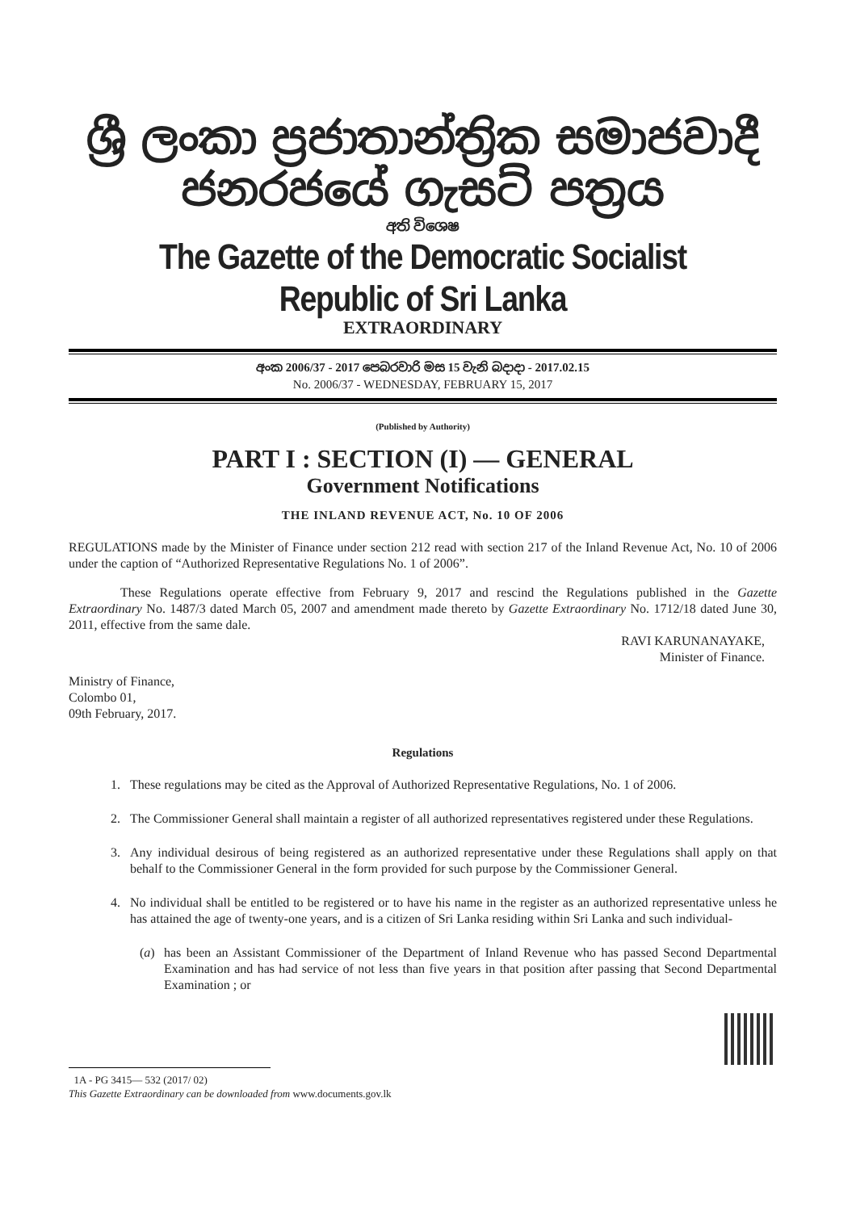ශ්‍රී ලංකා ප්‍රජාතාන්ත්‍රික සමාජවාදී ජනරජයේ ගැසට් පත්‍රය
අති විශෙෂ
The Gazette of the Democratic Socialist Republic of Sri Lanka
EXTRAORDINARY
අංක 2006/37 - 2017 පෙබරවාරි මස 15 වැනි බදාදා - 2017.02.15
No. 2006/37 - WEDNESDAY, FEBRUARY 15, 2017
(Published by Authority)
PART I : SECTION (I) — GENERAL
Government Notifications
THE INLAND REVENUE ACT, No. 10 OF 2006
REGULATIONS made by the Minister of Finance under section 212 read with section 217 of the Inland Revenue Act, No. 10 of 2006 under the caption of “Authorized Representative Regulations No. 1 of 2006”.
These Regulations operate effective from February 9, 2017 and rescind the Regulations published in the Gazette Extraordinary No. 1487/3 dated March 05, 2007 and amendment made thereto by Gazette Extraordinary No. 1712/18 dated June 30, 2011, effective from the same dale.
RAVI KARUNANAYAKE,
Minister of Finance.
Ministry of Finance,
Colombo 01,
09th February, 2017.
Regulations
1. These regulations may be cited as the Approval of Authorized Representative Regulations, No. 1 of 2006.
2. The Commissioner General shall maintain a register of all authorized representatives registered under these Regulations.
3. Any individual desirous of being registered as an authorized representative under these Regulations shall apply on that behalf to the Commissioner General in the form provided for such purpose by the Commissioner General.
4. No individual shall be entitled to be registered or to have his name in the register as an authorized representative unless he has attained the age of twenty-one years, and is a citizen of Sri Lanka residing within Sri Lanka and such individual-
(a) has been an Assistant Commissioner of the Department of Inland Revenue who has passed Second Departmental Examination and has had service of not less than five years in that position after passing that Second Departmental Examination ; or
1A - PG 3415— 532 (2017/ 02)
This Gazette Extraordinary can be downloaded from www.documents.gov.lk